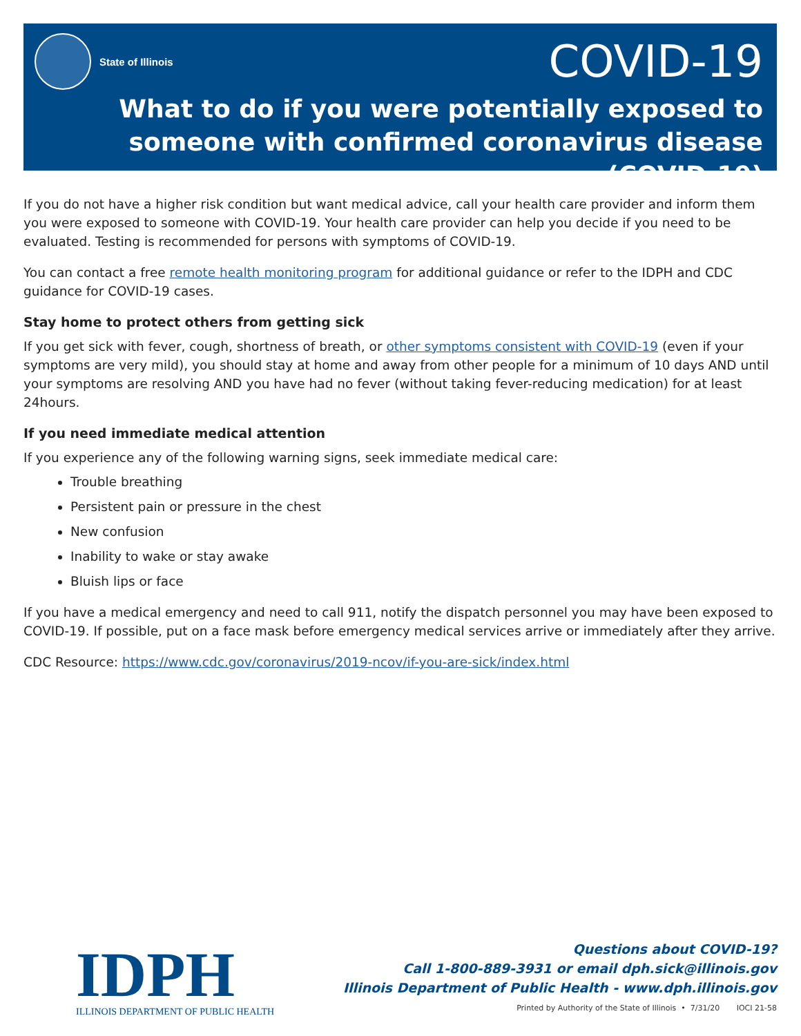State of Illinois
COVID-19
What to do if you were potentially exposed to
someone with confirmed coronavirus disease (COVID-19)
If you do not have a higher risk condition but want medical advice, call your health care provider and inform them you were exposed to someone with COVID-19. Your health care provider can help you decide if you need to be evaluated. Testing is recommended for persons with symptoms of COVID-19.
You can contact a free remote health monitoring program for additional guidance or refer to the IDPH and CDC guidance for COVID-19 cases.
Stay home to protect others from getting sick
If you get sick with fever, cough, shortness of breath, or other symptoms consistent with COVID-19 (even if your symptoms are very mild), you should stay at home and away from other people for a minimum of 10 days AND until your symptoms are resolving AND you have had no fever (without taking fever-reducing medication) for at least 24hours.
If you need immediate medical attention
If you experience any of the following warning signs, seek immediate medical care:
Trouble breathing
Persistent pain or pressure in the chest
New confusion
Inability to wake or stay awake
Bluish lips or face
If you have a medical emergency and need to call 911, notify the dispatch personnel you may have been exposed to COVID-19. If possible, put on a face mask before emergency medical services arrive or immediately after they arrive.
CDC Resource: https://www.cdc.gov/coronavirus/2019-ncov/if-you-are-sick/index.html
IDPH
ILLINOIS DEPARTMENT OF PUBLIC HEALTH
Questions about COVID-19?
Call 1-800-889-3931 or email dph.sick@illinois.gov
Illinois Department of Public Health - www.dph.illinois.gov
Printed by Authority of the State of Illinois • 7/31/20 IOCI 21-58